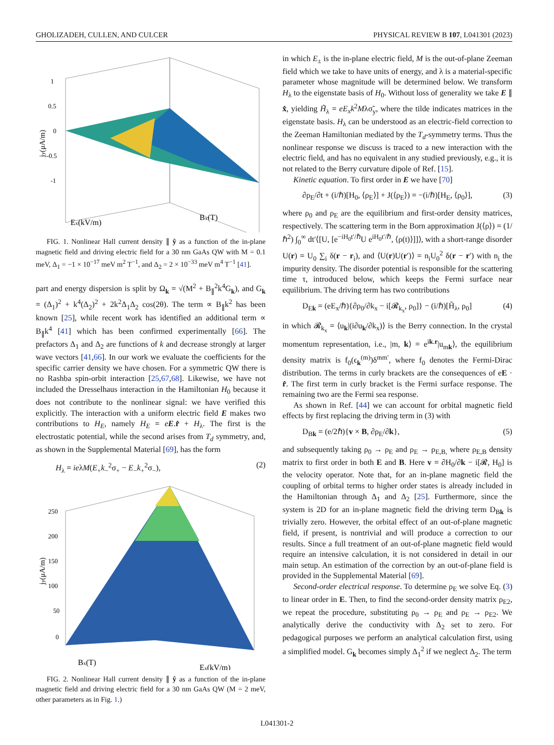GHOLIZADEH, CULLEN, AND CULCER PHYSICAL REVIEW B 107, L041301 (2023)
1
0.5
0
-0.5
-1
Ex(kV/m)
Bx(T)
jy(μA/m)
FIG. 1. Nonlinear Hall current density ∥ ŷ as a function of the in-plane magnetic field and driving electric field for a 30 nm GaAs QW with M = 0.1 meV, Δ<sub>1</sub> = −1 × 10<sup>−17</sup> meV m<sup>2</sup> T<sup>−1</sup>, and Δ<sub>2</sub> = 2 × 10<sup>−33</sup> meV m<sup>4</sup> T<sup>−1</sup> [41].
part and energy dispersion is split by Ω<sub>k</sub> = √(M<sup>2</sup> + B<sub>∥</sub><sup>2</sup>k<sup>4</sup>G<sub>k</sub>), and G<sub>k</sub> = (Δ<sub>1</sub>)<sup>2</sup> + k<sup>4</sup>(Δ<sub>2</sub>)<sup>2</sup> + 2k<sup>2</sup>Δ<sub>1</sub>Δ<sub>2</sub> cos(2θ). The term ∝ B<sub>∥</sub>k<sup>2</sup> has been known [25], while recent work has identified an additional term ∝ B<sub>∥</sub>k<sup>4</sup> [41] which has been confirmed experimentally [66]. The prefactors Δ<sub>1</sub> and Δ<sub>2</sub> are functions of k and decrease strongly at larger wave vectors [41,66]. In our work we evaluate the coefficients for the specific carrier density we have chosen. For a symmetric QW there is no Rashba spin-orbit interaction [25,67,68]. Likewise, we have not included the Dresselhaus interaction in the Hamiltonian H<sub>0</sub> because it does not contribute to the nonlinear signal: we have verified this explicitly. The interaction with a uniform electric field E makes two contributions to H<sub>E</sub>, namely H<sub>E</sub> = eE.r̂ + H<sub>λ</sub>. The first is the electrostatic potential, while the second arises from T<sub>d</sub> symmetry, and, as shown in the Supplemental Material [69], has the form
H<sub>λ</sub> = ieλM(E<sub>+</sub>k<sub>−</sub><sup>2</sup>σ<sub>+</sub> − E<sub>−</sub>k<sub>+</sub><sup>2</sup>σ<sub>−</sub>), (2)
250
200
150
100
50
0
Bx(T)
Ex(kV/m)
jy(μA/m)
FIG. 2. Nonlinear Hall current density ∥ ŷ as a function of the in-plane magnetic field and driving electric field for a 30 nm GaAs QW (M = 2 meV, other parameters as in Fig. 1.)
in which E<sub>±</sub> is the in-plane electric field, M is the out-of-plane Zeeman field which we take to have units of energy, and λ is a material-specific parameter whose magnitude will be determined below. We transform H<sub>λ</sub> to the eigenstate basis of H<sub>0</sub>. Without loss of generality we take E ∥ x̂, yielding H̃<sub>λ</sub> = eE<sub>x</sub>k<sup>2</sup>Mλσ̃<sub>y</sub>, where the tilde indicates matrices in the eigenstate basis. H<sub>λ</sub> can be understood as an electric-field correction to the Zeeman Hamiltonian mediated by the T<sub>d</sub>-symmetry terms. Thus the nonlinear response we discuss is traced to a new interaction with the electric field, and has no equivalent in any studied previously, e.g., it is not related to the Berry curvature dipole of Ref. [15].
Kinetic equation. To first order in E we have [70]
∂ρ<sub>E</sub>/∂t + (i/ℏ)[H<sub>0</sub>, ⟨ρ<sub>E</sub>⟩] + J(⟨ρ<sub>E</sub>⟩) = −(i/ℏ)[H<sub>E</sub>, ⟨ρ<sub>0</sub>⟩], (3)
where ρ<sub>0</sub> and ρ<sub>E</sub> are the equilibrium and first-order density matrices, respectively. The scattering term in the Born approximation J(⟨ρ⟩) = (1/ℏ<sup>2</sup>) ∫<sub>0</sub><sup>∞</sup> dt′⟨[U, [e<sup>−iH<sub>0</sub>t′/ℏ</sup>U e<sup>iH<sub>0</sub>t′/ℏ</sup>, ⟨ρ(t)⟩]]⟩, with a short-range disorder U(r) = U<sub>0</sub> ∑<sub>i</sub> δ(r − r<sub>i</sub>), and ⟨U(r)U(r′)⟩ = n<sub>i</sub>U<sub>0</sub><sup>2</sup> δ(r − r′) with n<sub>i</sub> the impurity density. The disorder potential is responsible for the scattering time τ, introduced below, which keeps the Fermi surface near equilibrium. The driving term has two contributions
D<sub>Ek</sub> = (eE<sub>x</sub>/ℏ){∂ρ<sub>0</sub>/∂k<sub>x</sub> − i[𝓡<sub>k<sub>x</sub></sub>, ρ<sub>0</sub>]} − (i/ℏ)[H̃<sub>λ</sub>, ρ<sub>0</sub>] (4)
in which 𝓡<sub>k<sub>x</sub></sub> = ⟨u<sub>k</sub>|(i∂u<sub>k</sub>/∂k<sub>x</sub>)⟩ is the Berry connection. In the crystal momentum representation, i.e., |m, k⟩ = e<sup>ik.r</sup>|u<sub>mk</sub>⟩, the equilibrium density matrix is f<sub>0</sub>(ϵ<sub>k</sub><sup>(m)</sup>)δ<sup>mm′</sup>, where f<sub>0</sub> denotes the Fermi-Dirac distribution. The terms in curly brackets are the consequences of eE · r̂. The first term in curly bracket is the Fermi surface response. The remaining two are the Fermi sea response.
As shown in Ref. [44] we can account for orbital magnetic field effects by first replacing the driving term in (3) with
D<sub>Bk</sub> = (e/2ℏ){v × B, ∂ρ<sub>E</sub>/∂k}, (5)
and subsequently taking ρ<sub>0</sub> → ρ<sub>E</sub> and ρ<sub>E</sub> → ρ<sub>E,B,</sub> where ρ<sub>E,B</sub> density matrix to first order in both E and B. Here v = ∂H<sub>0</sub>/∂k − i[𝓡, H<sub>0</sub>] is the velocity operator. Note that, for an in-plane magnetic field the coupling of orbital terms to higher order states is already included in the Hamiltonian through Δ<sub>1</sub> and Δ<sub>2</sub> [25]. Furthermore, since the system is 2D for an in-plane magnetic field the driving term D<sub>Bk</sub> is trivially zero. However, the orbital effect of an out-of-plane magnetic field, if present, is nontrivial and will produce a correction to our results. Since a full treatment of an out-of-plane magnetic field would require an intensive calculation, it is not considered in detail in our main setup. An estimation of the correction by an out-of-plane field is provided in the Supplemental Material [69].
Second-order electrical response. To determine ρ<sub>E</sub> we solve Eq. (3) to linear order in E. Then, to find the second-order density matrix ρ<sub>E2</sub>, we repeat the procedure, substituting ρ<sub>0</sub> → ρ<sub>E</sub> and ρ<sub>E</sub> → ρ<sub>E2</sub>. We analytically derive the conductivity with Δ<sub>2</sub> set to zero. For pedagogical purposes we perform an analytical calculation first, using a simplified model. G<sub>k</sub> becomes simply Δ<sub>1</sub><sup>2</sup> if we neglect Δ<sub>2</sub>. The term
L041301-2